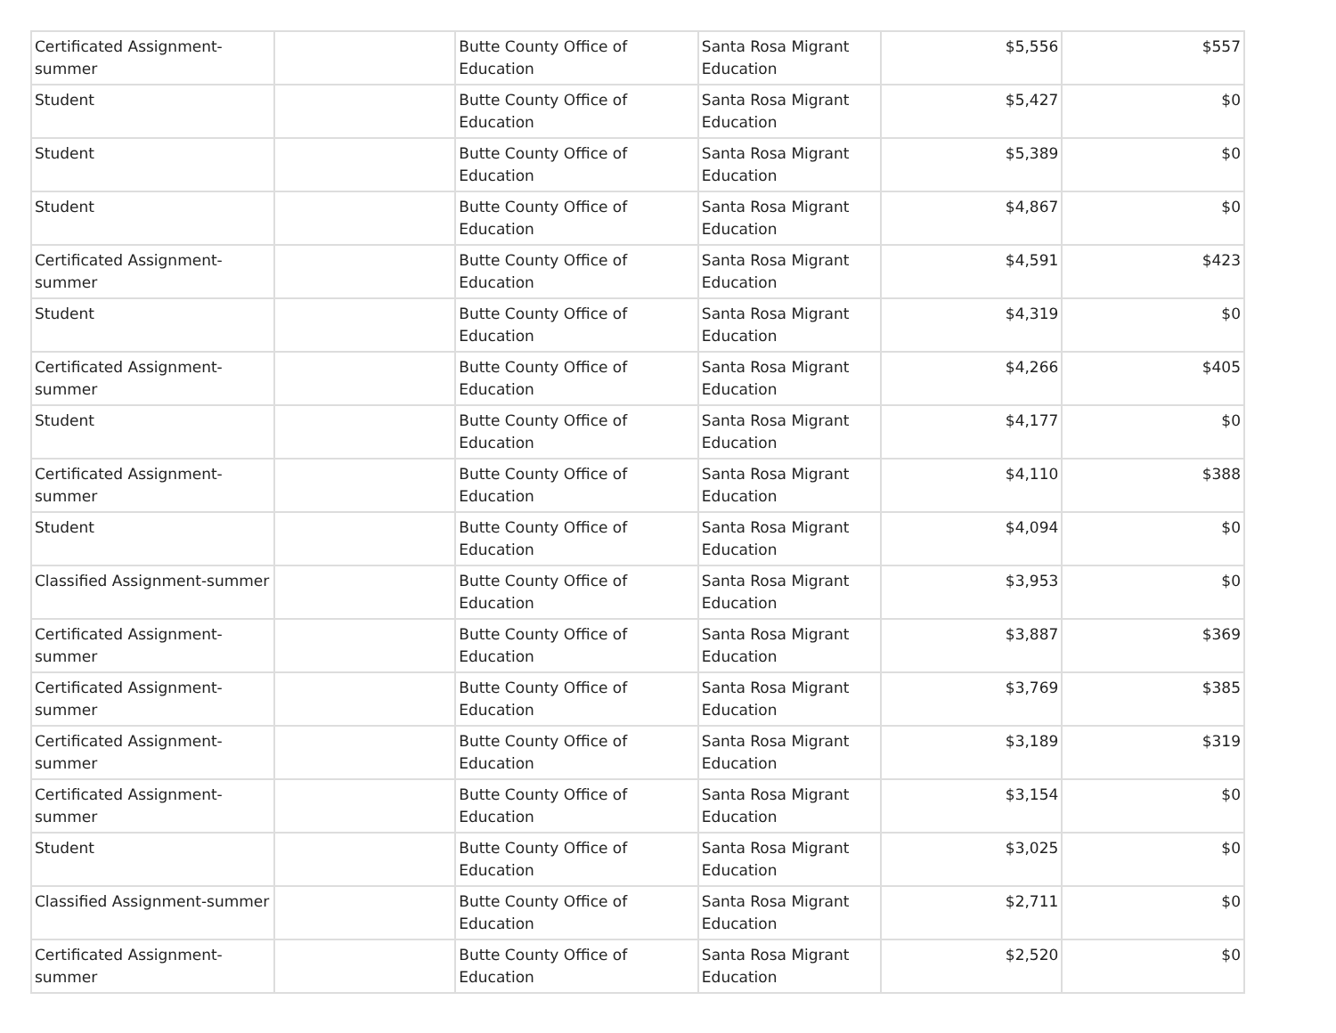| Certificated Assignment-summer | | Butte County Office of Education | Santa Rosa Migrant Education | $5,556 | $557 |
| Student | | Butte County Office of Education | Santa Rosa Migrant Education | $5,427 | $0 |
| Student | | Butte County Office of Education | Santa Rosa Migrant Education | $5,389 | $0 |
| Student | | Butte County Office of Education | Santa Rosa Migrant Education | $4,867 | $0 |
| Certificated Assignment-summer | | Butte County Office of Education | Santa Rosa Migrant Education | $4,591 | $423 |
| Student | | Butte County Office of Education | Santa Rosa Migrant Education | $4,319 | $0 |
| Certificated Assignment-summer | | Butte County Office of Education | Santa Rosa Migrant Education | $4,266 | $405 |
| Student | | Butte County Office of Education | Santa Rosa Migrant Education | $4,177 | $0 |
| Certificated Assignment-summer | | Butte County Office of Education | Santa Rosa Migrant Education | $4,110 | $388 |
| Student | | Butte County Office of Education | Santa Rosa Migrant Education | $4,094 | $0 |
| Classified Assignment-summer | | Butte County Office of Education | Santa Rosa Migrant Education | $3,953 | $0 |
| Certificated Assignment-summer | | Butte County Office of Education | Santa Rosa Migrant Education | $3,887 | $369 |
| Certificated Assignment-summer | | Butte County Office of Education | Santa Rosa Migrant Education | $3,769 | $385 |
| Certificated Assignment-summer | | Butte County Office of Education | Santa Rosa Migrant Education | $3,189 | $319 |
| Certificated Assignment-summer | | Butte County Office of Education | Santa Rosa Migrant Education | $3,154 | $0 |
| Student | | Butte County Office of Education | Santa Rosa Migrant Education | $3,025 | $0 |
| Classified Assignment-summer | | Butte County Office of Education | Santa Rosa Migrant Education | $2,711 | $0 |
| Certificated Assignment-summer | | Butte County Office of Education | Santa Rosa Migrant Education | $2,520 | $0 |